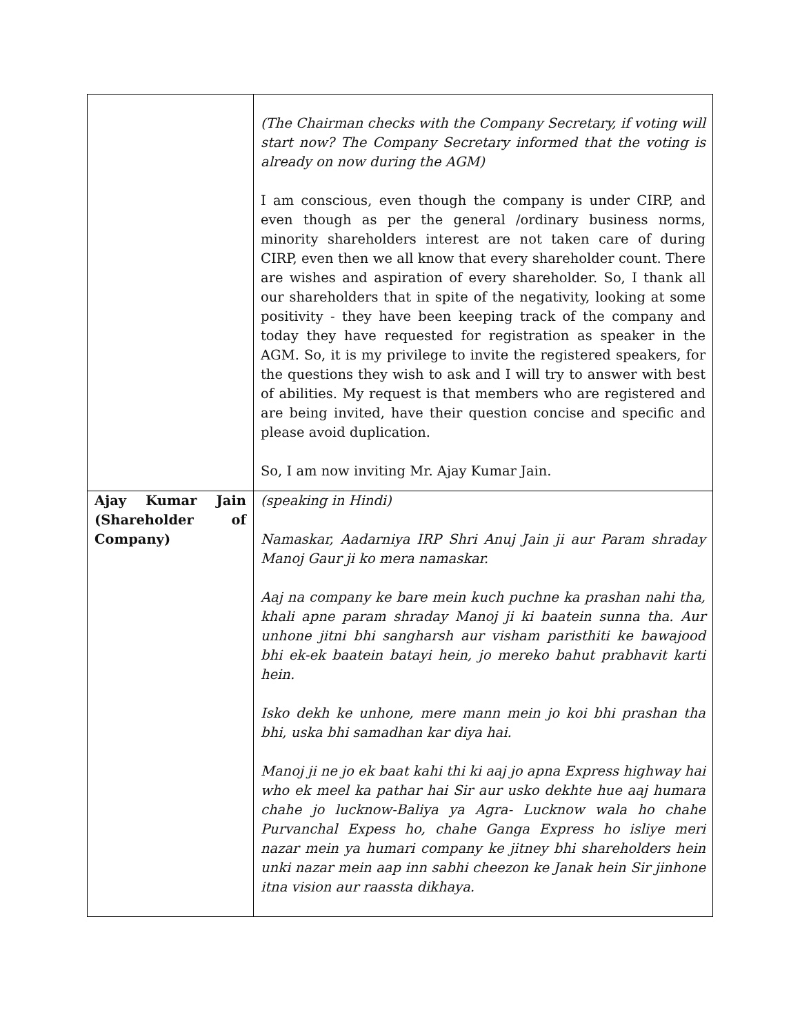| | (The Chairman checks with the Company Secretary, if voting will start now? The Company Secretary informed that the voting is already on now during the AGM) I am conscious, even though the company is under CIRP, and even though as per the general /ordinary business norms, minority shareholders interest are not taken care of during CIRP, even then we all know that every shareholder count. There are wishes and aspiration of every shareholder. So, I thank all our shareholders that in spite of the negativity, looking at some positivity - they have been keeping track of the company and today they have requested for registration as speaker in the AGM. So, it is my privilege to invite the registered speakers, for the questions they wish to ask and I will try to answer with best of abilities. My request is that members who are registered and are being invited, have their question concise and specific and please avoid duplication. So, I am now inviting Mr. Ajay Kumar Jain. |
| Ajay Kumar Jain (Shareholder of Company) | (speaking in Hindi) Namaskar, Aadarniya IRP Shri Anuj Jain ji aur Param shraday Manoj Gaur ji ko mera namaskar. Aaj na company ke bare mein kuch puchne ka prashan nahi tha, khali apne param shraday Manoj ji ki baatein sunna tha. Aur unhone jitni bhi sangharsh aur visham paristhiti ke bawajood bhi ek-ek baatein batayi hein, jo mereko bahut prabhavit karti hein. Isko dekh ke unhone, mere mann mein jo koi bhi prashan tha bhi, uska bhi samadhan kar diya hai. Manoj ji ne jo ek baat kahi thi ki aaj jo apna Express highway hai who ek meel ka pathar hai Sir aur usko dekhte hue aaj humara chahe jo lucknow-Baliya ya Agra- Lucknow wala ho chahe Purvanchal Expess ho, chahe Ganga Express ho isliye meri nazar mein ya humari company ke jitney bhi shareholders hein unki nazar mein aap inn sabhi cheezon ke Janak hein Sir jinhone itna vision aur raassta dikhaya. |